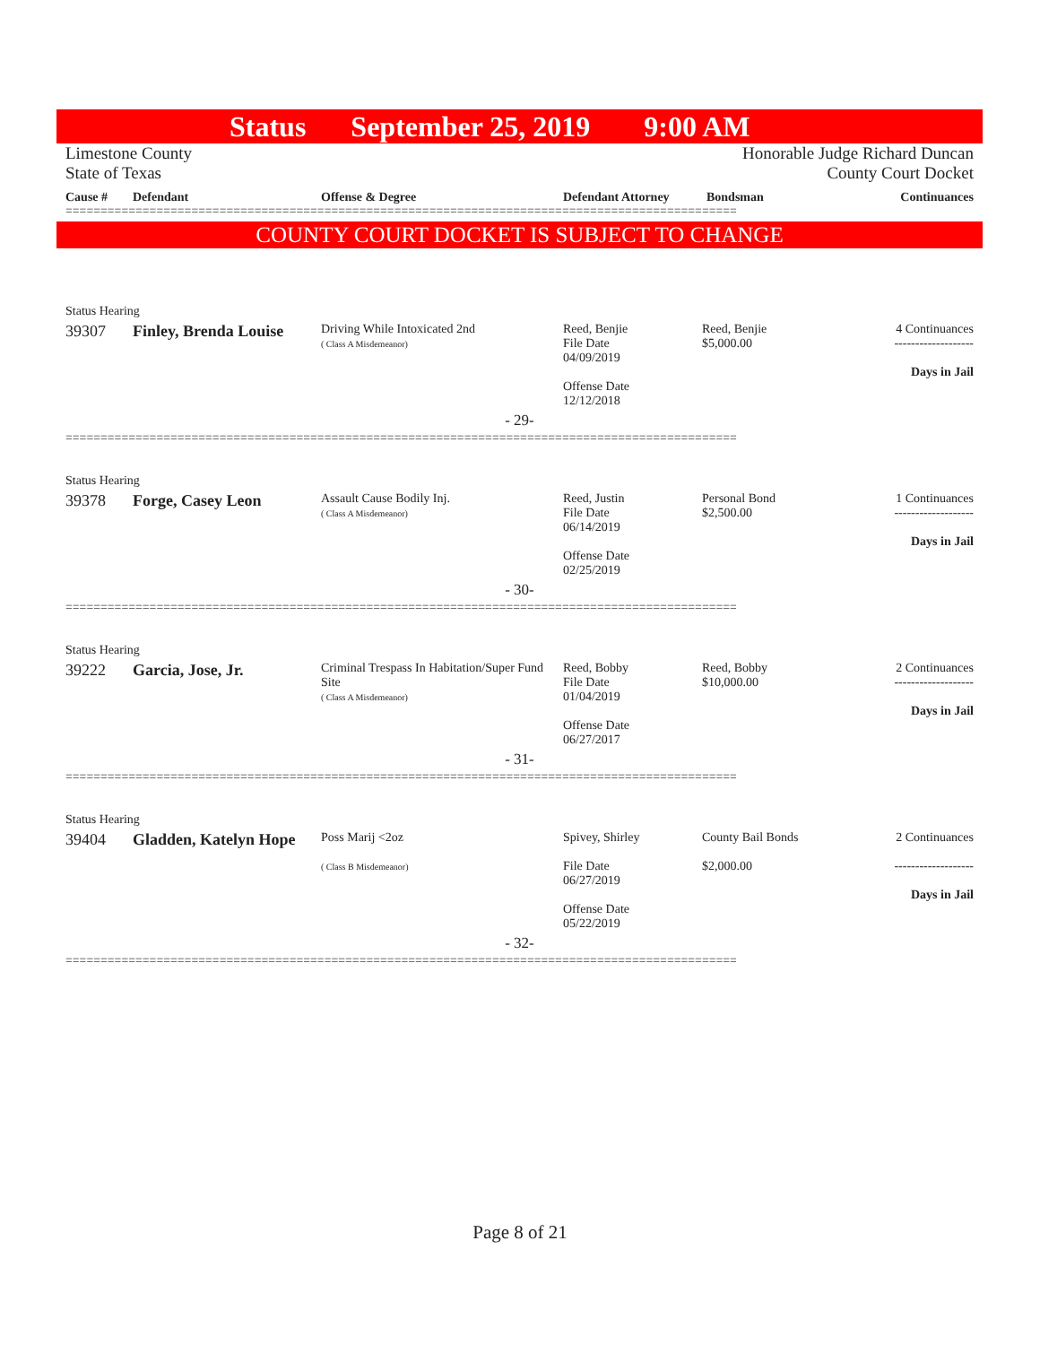Status September 25, 2019 9:00 AM
Limestone County
State of Texas
Honorable Judge Richard Duncan
County Court Docket
| Cause # | Defendant | Offense & Degree | Defendant Attorney | Bondsman | Continuances |
| --- | --- | --- | --- | --- | --- |
================================================================================================
COUNTY COURT DOCKET IS SUBJECT TO CHANGE
| Status Hearing | | | | | |
| 39307 | Finley, Brenda Louise | Driving While Intoxicated 2nd ( Class A Misdemeanor) | Reed, Benjie File Date 04/09/2019 Offense Date 12/12/2018 | Reed, Benjie $5,000.00 | 4 Continuances ------------------- Days in Jail |
| - 29- | | | | | |
================================================================================================
| Status Hearing | | | | | |
| 39378 | Forge, Casey Leon | Assault Cause Bodily Inj. ( Class A Misdemeanor) | Reed, Justin File Date 06/14/2019 Offense Date 02/25/2019 | Personal Bond $2,500.00 | 1 Continuances ------------------- Days in Jail |
| - 30- | | | | | |
================================================================================================
| Status Hearing | | | | | |
| 39222 | Garcia, Jose, Jr. | Criminal Trespass In Habitation/Super Fund Site ( Class A Misdemeanor) | Reed, Bobby File Date 01/04/2019 Offense Date 06/27/2017 | Reed, Bobby $10,000.00 | 2 Continuances ------------------- Days in Jail |
| - 31- | | | | | |
================================================================================================
| Status Hearing | | | | | |
| 39404 | Gladden, Katelyn Hope | Poss Marij <2oz ( Class B Misdemeanor) | Spivey, Shirley File Date 06/27/2019 Offense Date 05/22/2019 | County Bail Bonds $2,000.00 | 2 Continuances ------------------- Days in Jail |
| - 32- | | | | | |
================================================================================================
Page 8 of 21